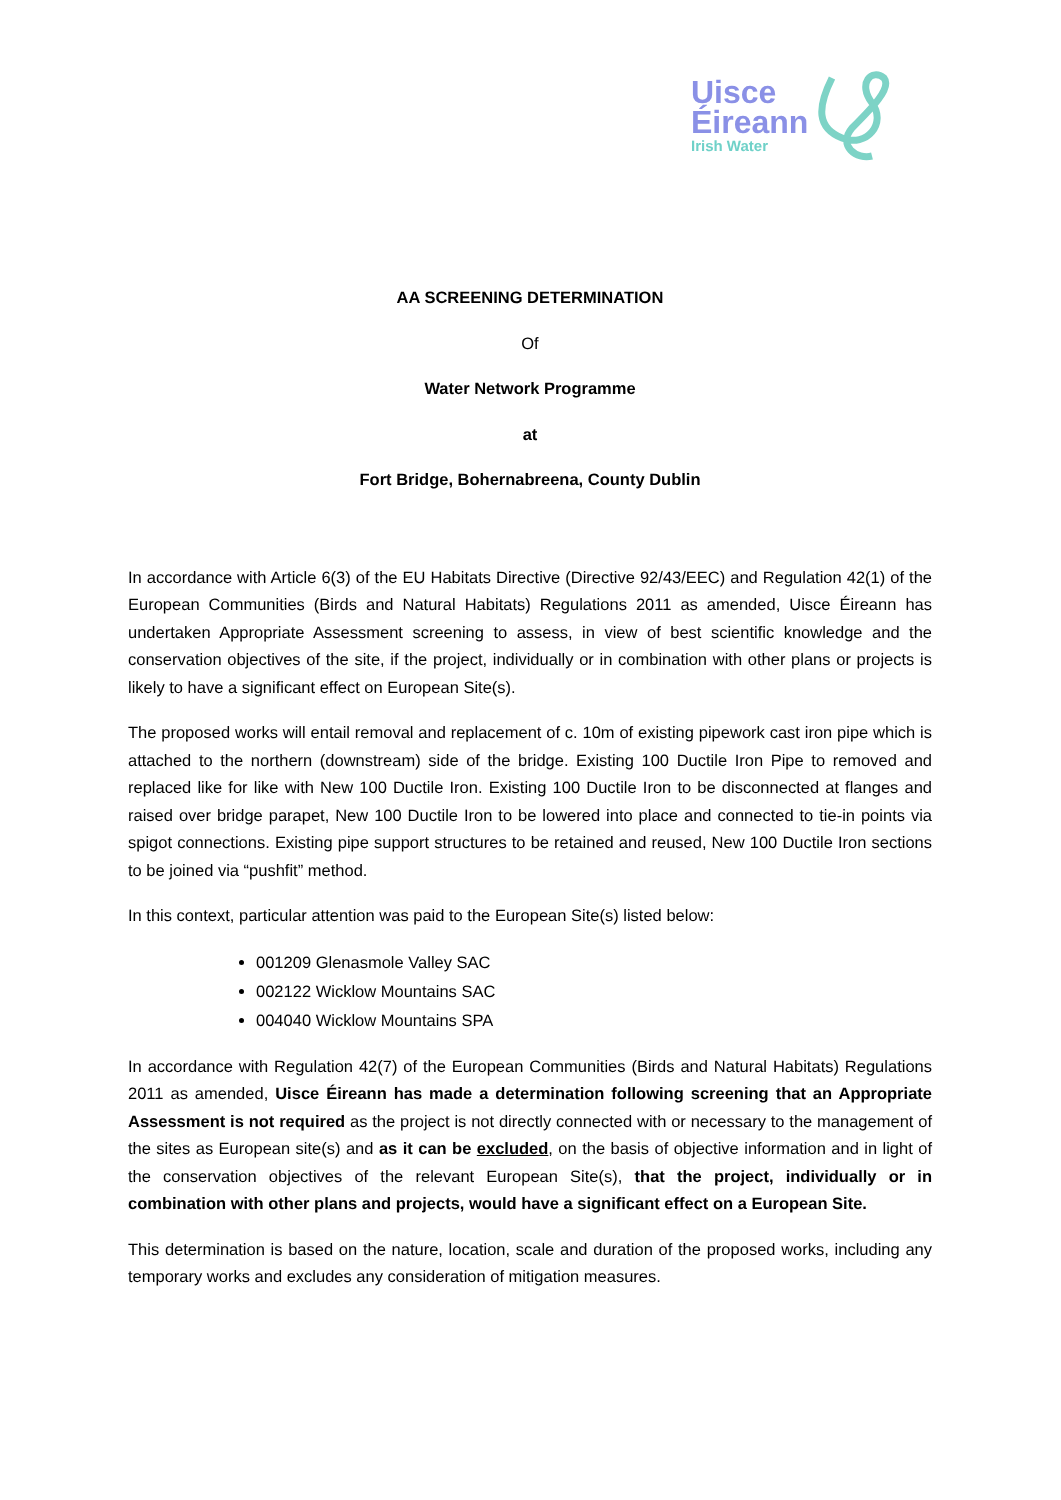Uisce
Éireann
Irish Water
AA SCREENING DETERMINATION
Of
Water Network Programme
at
Fort Bridge, Bohernabreena, County Dublin
In accordance with Article 6(3) of the EU Habitats Directive (Directive 92/43/EEC) and Regulation 42(1) of the European Communities (Birds and Natural Habitats) Regulations 2011 as amended, Uisce Éireann has undertaken Appropriate Assessment screening to assess, in view of best scientific knowledge and the conservation objectives of the site, if the project, individually or in combination with other plans or projects is likely to have a significant effect on European Site(s).
The proposed works will entail removal and replacement of c. 10m of existing pipework cast iron pipe which is attached to the northern (downstream) side of the bridge. Existing 100 Ductile Iron Pipe to removed and replaced like for like with New 100 Ductile Iron. Existing 100 Ductile Iron to be disconnected at flanges and raised over bridge parapet, New 100 Ductile Iron to be lowered into place and connected to tie-in points via spigot connections. Existing pipe support structures to be retained and reused, New 100 Ductile Iron sections to be joined via “pushfit” method.
In this context, particular attention was paid to the European Site(s) listed below:
001209 Glenasmole Valley SAC
002122 Wicklow Mountains SAC
004040 Wicklow Mountains SPA
In accordance with Regulation 42(7) of the European Communities (Birds and Natural Habitats) Regulations 2011 as amended, Uisce Éireann has made a determination following screening that an Appropriate Assessment is not required as the project is not directly connected with or necessary to the management of the sites as European site(s) and as it can be excluded, on the basis of objective information and in light of the conservation objectives of the relevant European Site(s), that the project, individually or in combination with other plans and projects, would have a significant effect on a European Site.
This determination is based on the nature, location, scale and duration of the proposed works, including any temporary works and excludes any consideration of mitigation measures.